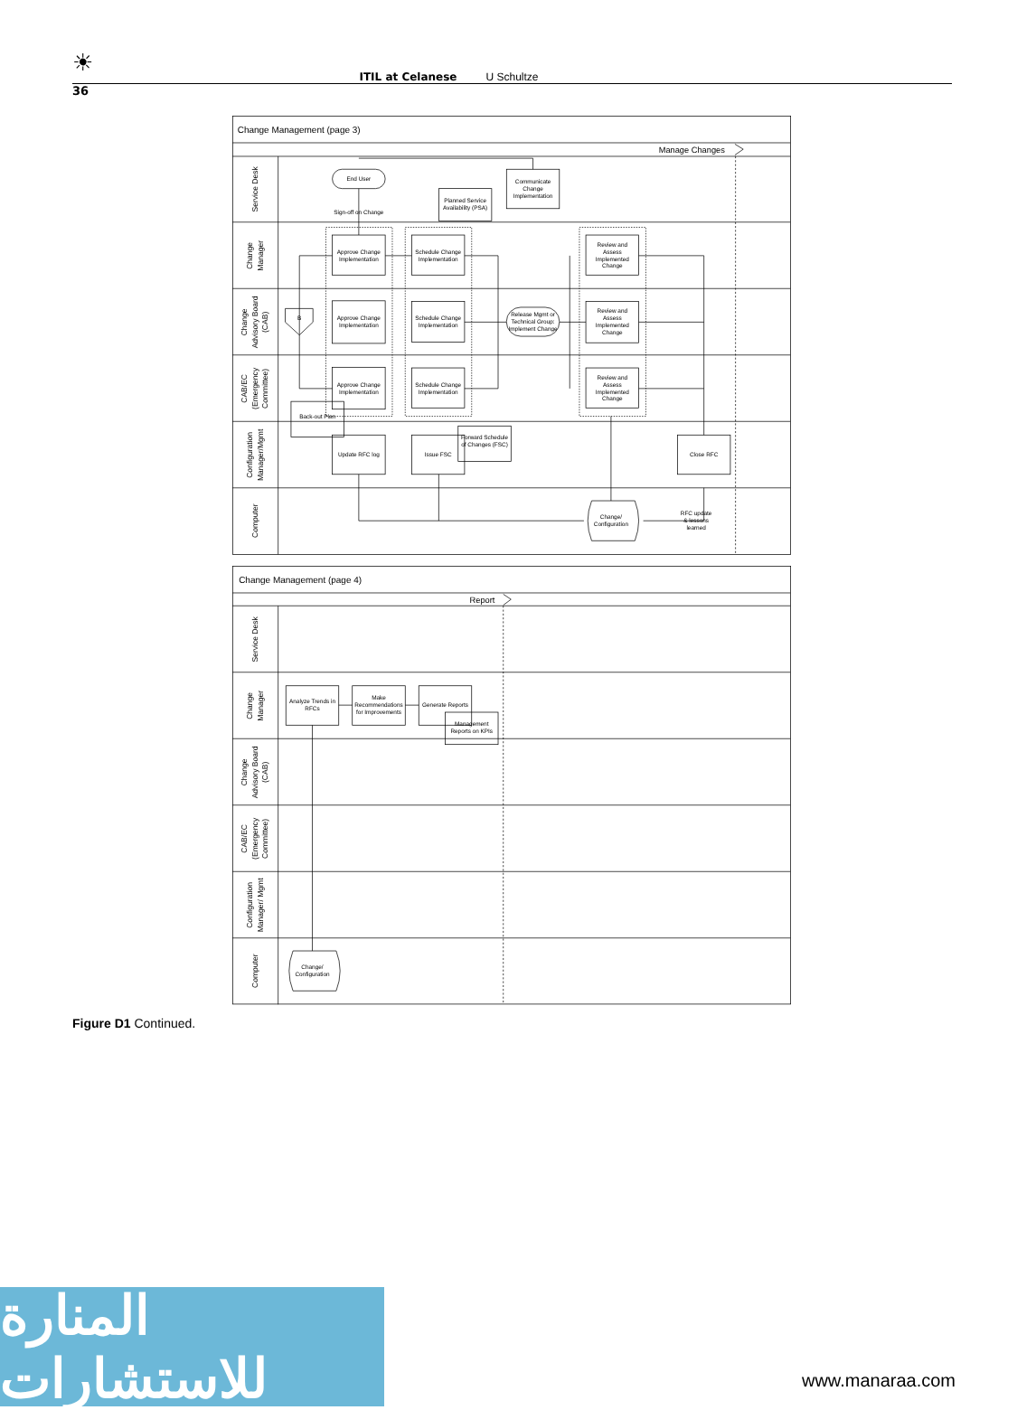☀
ITIL at Celanese U Schultze
36
Change Management (page 3)
Manage Changes
Service Desk
Change
Manager
Change
Advisory Board
(CAB)
CAB/EC
(Emergency
Committee)
Configuration
Manager/Mgmt
Computer
End User
Sign-off on Change
Communicate
Change
Implementation
Planned Service
Availability (PSA)
Approve Change
Implementation
Approve Change
Implementation
Approve Change
Implementation
Schedule Change
Implementation
Schedule Change
Implementation
Schedule Change
Implementation
Review and
Assess
Implemented
Change
Review and
Assess
Implemented
Change
Review and
Assess
Implemented
Change
Release Mgmt or
Technical Group:
Implement Change
B
Back-out Plan
Update RFC log
Issue FSC
Forward Schedule
of Changes (FSC)
Close RFC
Change/
Configuration
RFC update
& lessons
learned
Change Management (page 4)
Report
Service Desk
Change
Manager
Change
Advisory Board
(CAB)
CAB/EC
(Emergency
Committee)
Configuration
Manager/ Mgmt
Computer
Analyze Trends in
RFCs
Make
Recommendations
for Improvements
Generate Reports
Management
Reports on KPIs
Change/
Configuration
Figure D1 Continued.
المنارة للاستشارات
www.manaraa.com